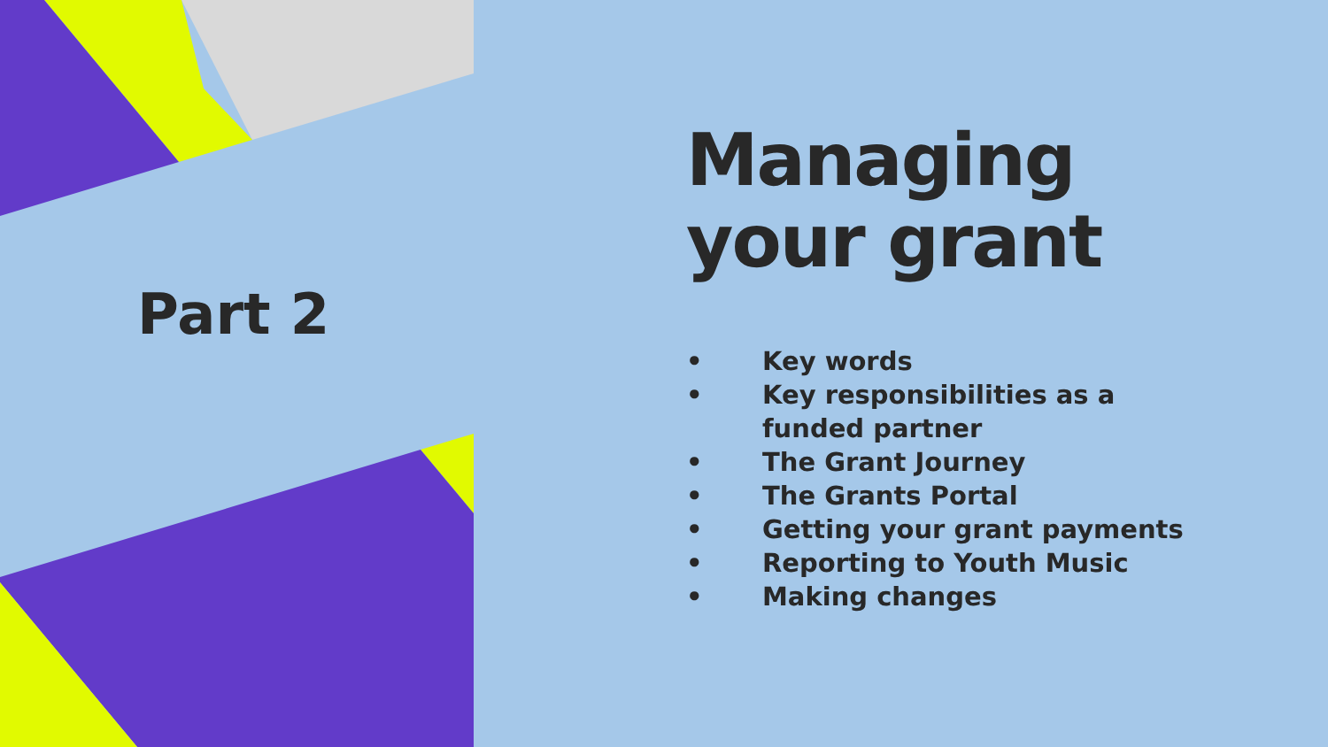Part 2
Managing
your grant
• Key words
• Key responsibilities as a
funded partner
• The Grant Journey
• The Grants Portal
• Getting your grant payments
• Reporting to Youth Music
• Making changes